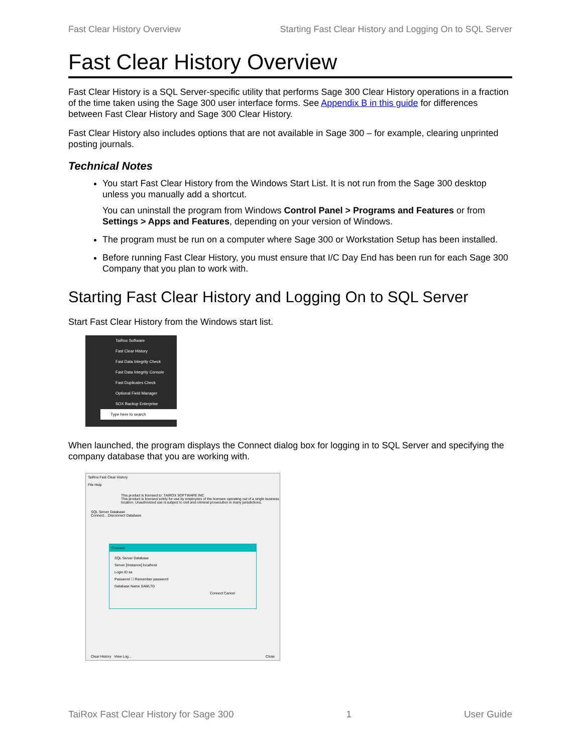Fast Clear History Overview Starting Fast Clear History and Logging On to SQL Server
Fast Clear History Overview
Fast Clear History is a SQL Server-specific utility that performs Sage 300 Clear History operations in a fraction of the time taken using the Sage 300 user interface forms. See Appendix B in this guide for differences between Fast Clear History and Sage 300 Clear History.
Fast Clear History also includes options that are not available in Sage 300 – for example, clearing unprinted posting journals.
Technical Notes
You start Fast Clear History from the Windows Start List. It is not run from the Sage 300 desktop unless you manually add a shortcut.
You can uninstall the program from Windows Control Panel > Programs and Features or from Settings > Apps and Features, depending on your version of Windows.
The program must be run on a computer where Sage 300 or Workstation Setup has been installed.
Before running Fast Clear History, you must ensure that I/C Day End has been run for each Sage 300 Company that you plan to work with.
Starting Fast Clear History and Logging On to SQL Server
Start Fast Clear History from the Windows start list.
TaiRox Software
Fast Clear History
Fast Data Integrity Check
Fast Data Integrity Console
Fast Duplicates Check
Optional Field Manager
SOX Backup Enterprise
Type here to search
When launched, the program displays the Connect dialog box for logging in to SQL Server and specifying the company database that you are working with.
TaiRox Fast Clear History
File Help
This product is licensed to: TAIROX SOFTWARE INC
This product is licensed solely for use by employees of the licensee operating out of a single business location. Unauthorized use is subject to civil and criminal prosecution in many jurisdictions.
SQL Server Database
Connect... Disconnect Database
Connect
SQL Server Database
Server [\Instance] localhost
Login ID sa
Password ☐ Remember password
Database Name SAMLTD
Connect Cancel
Clear History View Log... Close
TaiRox Fast Clear History for Sage 300 1 User Guide